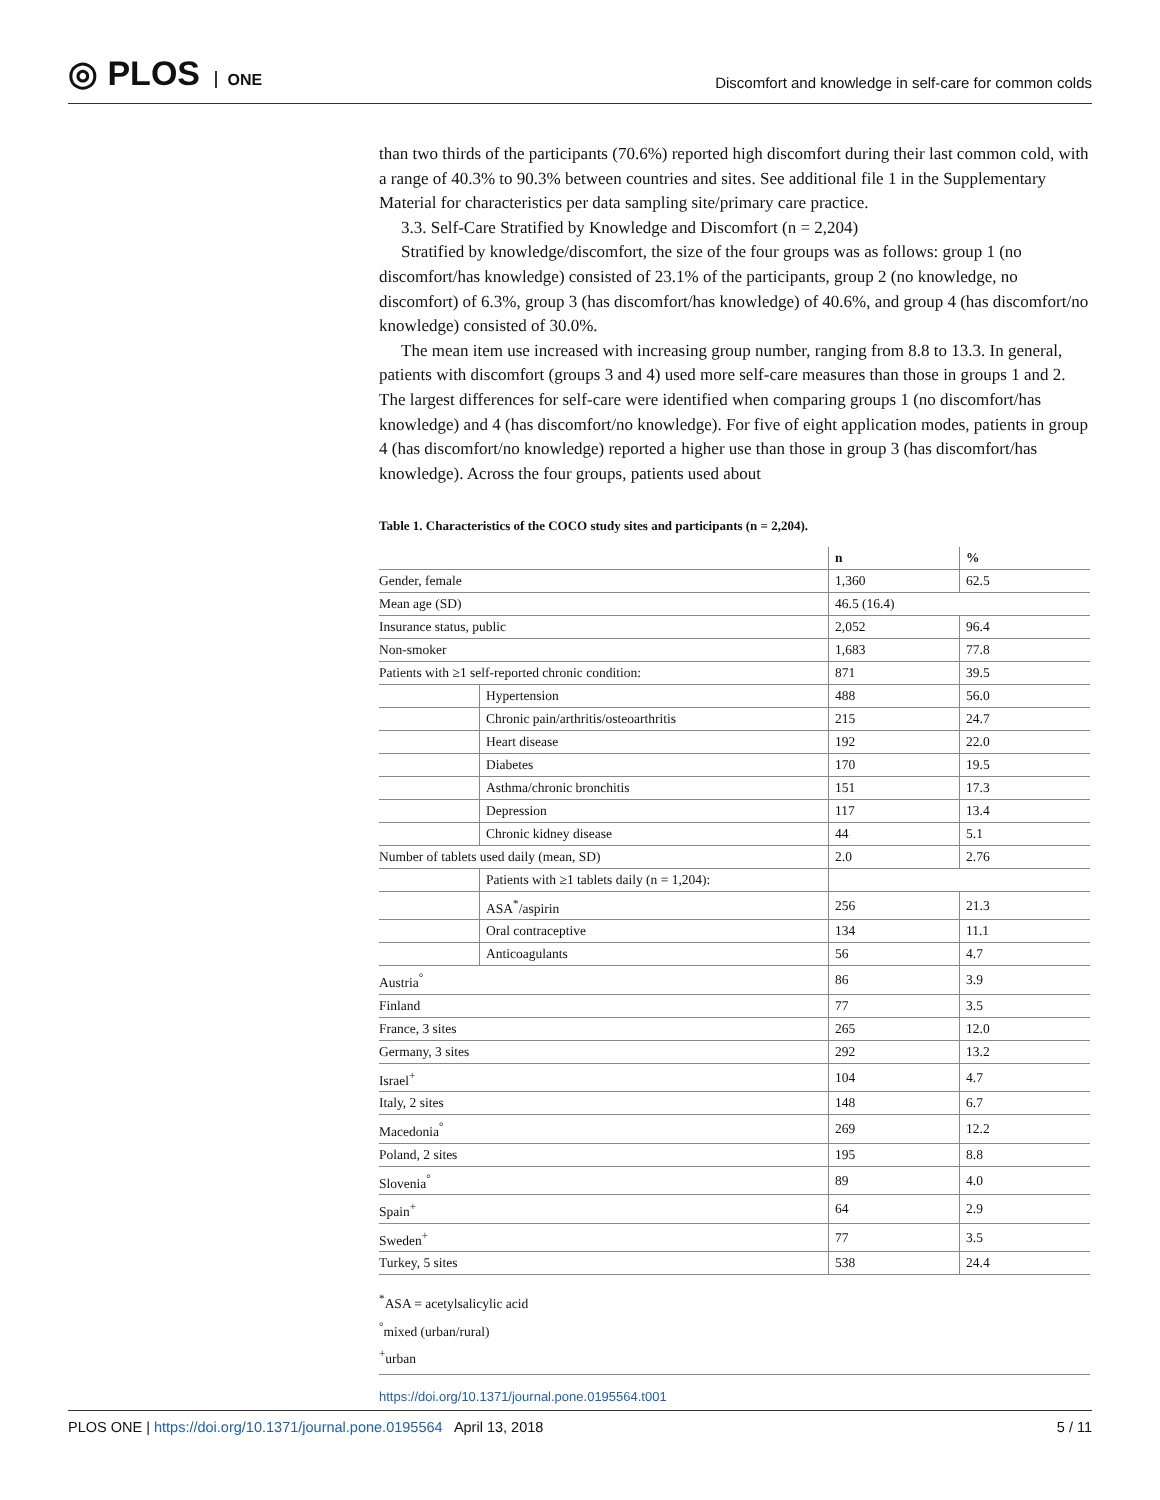◎ PLOS ONE
Discomfort and knowledge in self-care for common colds
than two thirds of the participants (70.6%) reported high discomfort during their last common cold, with a range of 40.3% to 90.3% between countries and sites. See additional file 1 in the Supplementary Material for characteristics per data sampling site/primary care practice.
3.3. Self-Care Stratified by Knowledge and Discomfort (n = 2,204)
Stratified by knowledge/discomfort, the size of the four groups was as follows: group 1 (no discomfort/has knowledge) consisted of 23.1% of the participants, group 2 (no knowledge, no discomfort) of 6.3%, group 3 (has discomfort/has knowledge) of 40.6%, and group 4 (has discomfort/no knowledge) consisted of 30.0%.
The mean item use increased with increasing group number, ranging from 8.8 to 13.3. In general, patients with discomfort (groups 3 and 4) used more self-care measures than those in groups 1 and 2. The largest differences for self-care were identified when comparing groups 1 (no discomfort/has knowledge) and 4 (has discomfort/no knowledge). For five of eight application modes, patients in group 4 (has discomfort/no knowledge) reported a higher use than those in group 3 (has discomfort/has knowledge). Across the four groups, patients used about
Table 1. Characteristics of the COCO study sites and participants (n = 2,204).
| | | n | % |
| --- | --- | --- | --- |
| Gender, female | | 1,360 | 62.5 |
| Mean age (SD) | | 46.5 (16.4) | |
| Insurance status, public | | 2,052 | 96.4 |
| Non-smoker | | 1,683 | 77.8 |
| Patients with ≥1 self-reported chronic condition: | | 871 | 39.5 |
| | Hypertension | 488 | 56.0 |
| | Chronic pain/arthritis/osteoarthritis | 215 | 24.7 |
| | Heart disease | 192 | 22.0 |
| | Diabetes | 170 | 19.5 |
| | Asthma/chronic bronchitis | 151 | 17.3 |
| | Depression | 117 | 13.4 |
| | Chronic kidney disease | 44 | 5.1 |
| Number of tablets used daily (mean, SD) | | 2.0 | 2.76 |
| | Patients with ≥1 tablets daily (n = 1,204): | | |
| | ASA<sup>*</sup>/aspirin | 256 | 21.3 |
| | Oral contraceptive | 134 | 11.1 |
| | Anticoagulants | 56 | 4.7 |
| Austria<sup>°</sup> | | 86 | 3.9 |
| Finland | | 77 | 3.5 |
| France, 3 sites | | 265 | 12.0 |
| Germany, 3 sites | | 292 | 13.2 |
| Israel<sup>+</sup> | | 104 | 4.7 |
| Italy, 2 sites | | 148 | 6.7 |
| Macedonia<sup>°</sup> | | 269 | 12.2 |
| Poland, 2 sites | | 195 | 8.8 |
| Slovenia<sup>°</sup> | | 89 | 4.0 |
| Spain<sup>+</sup> | | 64 | 2.9 |
| Sweden<sup>+</sup> | | 77 | 3.5 |
| Turkey, 5 sites | | 538 | 24.4 |
<sup>*</sup> ASA = acetylsalicylic acid
<sup>°</sup>mixed (urban/rural)
<sup>+</sup>urban
https://doi.org/10.1371/journal.pone.0195564.t001
PLOS ONE | https://doi.org/10.1371/journal.pone.0195564 April 13, 2018
5 / 11